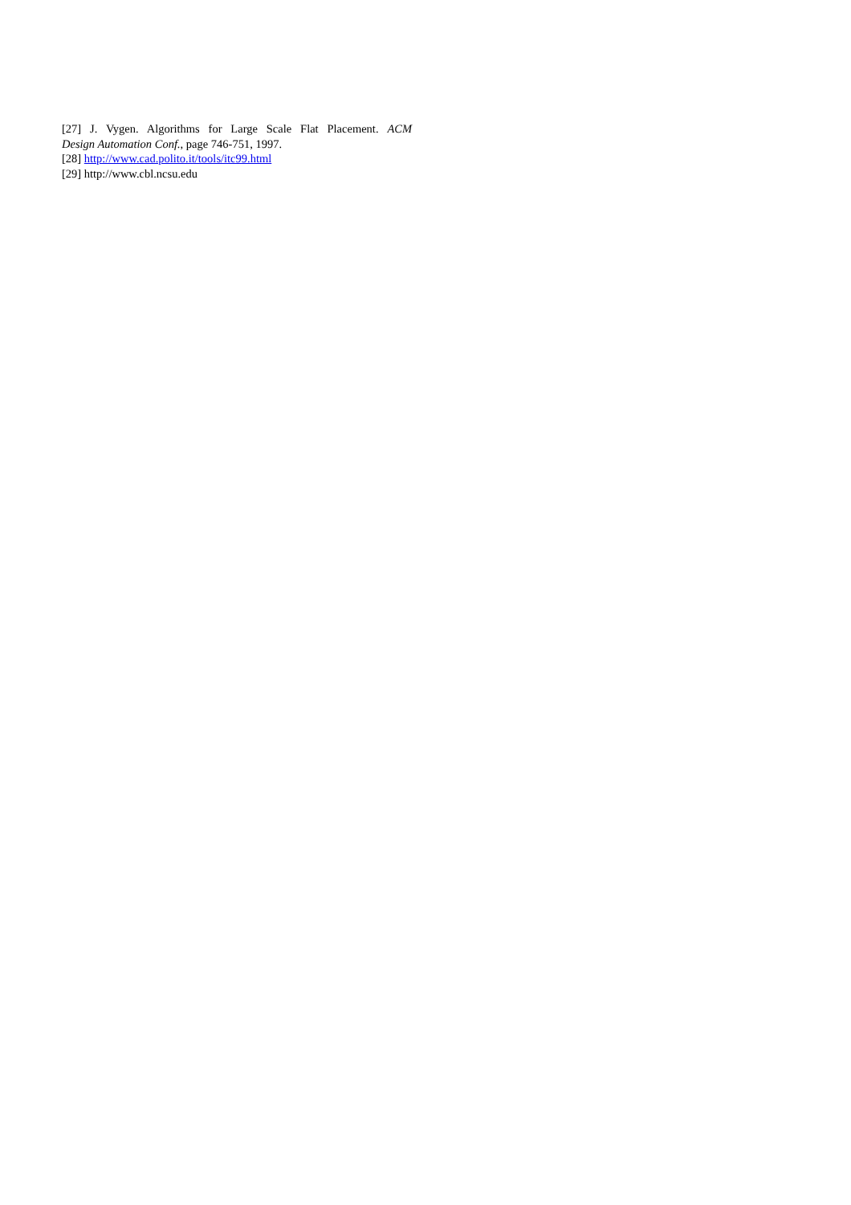[27] J. Vygen. Algorithms for Large Scale Flat Placement. ACM
Design Automation Conf., page 746-751, 1997.
[28] http://www.cad.polito.it/tools/itc99.html
[29] http://www.cbl.ncsu.edu